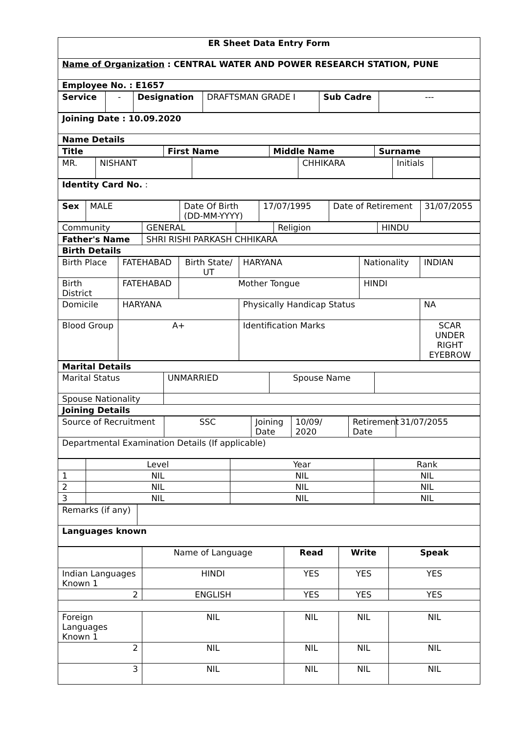| ER Sheet Data Entry Form |
| Name of Organization : CENTRAL WATER AND POWER RESEARCH STATION, PUNE |
| Employee No. : E1657 |
| Service | - | Designation | DRAFTSMAN GRADE I | Sub Cadre | --- |
| Joining Date : 10.09.2020 |
| Name Details |
| Title | First Name | Middle Name | Surname |
| --- | --- | --- | --- |
| MR. | NISHANT | | CHHIKARA | Initials | |
| Identity Card No. : |
| Sex | MALE | Date Of Birth (DD-MM-YYYY) | 17/07/1995 | Date of Retirement | 31/07/2055 |
| Community | GENERAL | | Religion | HINDU |
| Father's Name | SHRI RISHI PARKASH CHHIKARA |
| Birth Details | |
| Birth Place | FATEHABAD | Birth State/ UT | HARYANA | Nationality | INDIAN |
| Birth District | FATEHABAD | Mother Tongue | | HINDI | |
| Domicile | HARYANA | | Physically Handicap Status | | NA |
| Blood Group | A+ | | Identification Marks | | SCAR UNDER RIGHT EYEBROW |
| Marital Details | | | |
| Marital Status | UNMARRIED | Spouse Name | |
| Spouse Nationality | | | |
| Joining Details | | | |
| Source of Recruitment | SSC | Joining Date | 10/09/ 2020 | Retirement Date | 31/07/2055 |
| Departmental Examination Details (If applicable) | | | | | |
| | Level | Year | Rank |
| 1 | NIL | NIL | NIL |
| 2 | NIL | NIL | NIL |
| 3 | NIL | NIL | NIL |
| Remarks (if any) | |
| Languages known | |
| | Name of Language | Read | Write | Speak |
| Indian Languages Known 1 | HINDI | YES | YES | YES |
| 2 | ENGLISH | YES | YES | YES |
| Foreign Languages Known 1 | NIL | NIL | NIL | NIL |
| 2 | NIL | NIL | NIL | NIL |
| 3 | NIL | NIL | NIL | NIL |